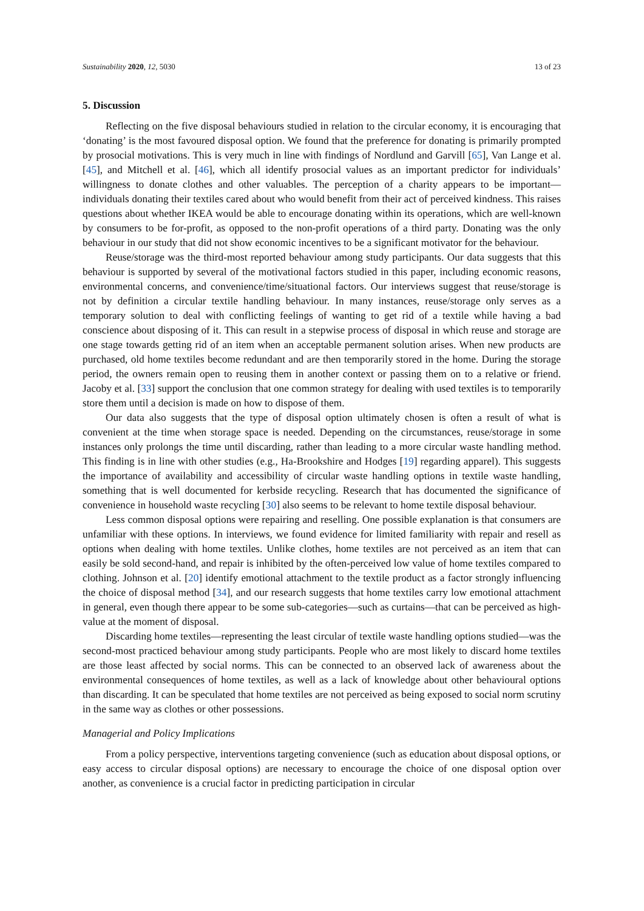Sustainability 2020, 12, 5030 13 of 23
5. Discussion
Reflecting on the five disposal behaviours studied in relation to the circular economy, it is encouraging that ‘donating’ is the most favoured disposal option. We found that the preference for donating is primarily prompted by prosocial motivations. This is very much in line with findings of Nordlund and Garvill [65], Van Lange et al. [45], and Mitchell et al. [46], which all identify prosocial values as an important predictor for individuals’ willingness to donate clothes and other valuables. The perception of a charity appears to be important—individuals donating their textiles cared about who would benefit from their act of perceived kindness. This raises questions about whether IKEA would be able to encourage donating within its operations, which are well-known by consumers to be for-profit, as opposed to the non-profit operations of a third party. Donating was the only behaviour in our study that did not show economic incentives to be a significant motivator for the behaviour.
Reuse/storage was the third-most reported behaviour among study participants. Our data suggests that this behaviour is supported by several of the motivational factors studied in this paper, including economic reasons, environmental concerns, and convenience/time/situational factors. Our interviews suggest that reuse/storage is not by definition a circular textile handling behaviour. In many instances, reuse/storage only serves as a temporary solution to deal with conflicting feelings of wanting to get rid of a textile while having a bad conscience about disposing of it. This can result in a stepwise process of disposal in which reuse and storage are one stage towards getting rid of an item when an acceptable permanent solution arises. When new products are purchased, old home textiles become redundant and are then temporarily stored in the home. During the storage period, the owners remain open to reusing them in another context or passing them on to a relative or friend. Jacoby et al. [33] support the conclusion that one common strategy for dealing with used textiles is to temporarily store them until a decision is made on how to dispose of them.
Our data also suggests that the type of disposal option ultimately chosen is often a result of what is convenient at the time when storage space is needed. Depending on the circumstances, reuse/storage in some instances only prolongs the time until discarding, rather than leading to a more circular waste handling method. This finding is in line with other studies (e.g., Ha-Brookshire and Hodges [19] regarding apparel). This suggests the importance of availability and accessibility of circular waste handling options in textile waste handling, something that is well documented for kerbside recycling. Research that has documented the significance of convenience in household waste recycling [30] also seems to be relevant to home textile disposal behaviour.
Less common disposal options were repairing and reselling. One possible explanation is that consumers are unfamiliar with these options. In interviews, we found evidence for limited familiarity with repair and resell as options when dealing with home textiles. Unlike clothes, home textiles are not perceived as an item that can easily be sold second-hand, and repair is inhibited by the often-perceived low value of home textiles compared to clothing. Johnson et al. [20] identify emotional attachment to the textile product as a factor strongly influencing the choice of disposal method [34], and our research suggests that home textiles carry low emotional attachment in general, even though there appear to be some sub-categories—such as curtains—that can be perceived as high-value at the moment of disposal.
Discarding home textiles—representing the least circular of textile waste handling options studied—was the second-most practiced behaviour among study participants. People who are most likely to discard home textiles are those least affected by social norms. This can be connected to an observed lack of awareness about the environmental consequences of home textiles, as well as a lack of knowledge about other behavioural options than discarding. It can be speculated that home textiles are not perceived as being exposed to social norm scrutiny in the same way as clothes or other possessions.
Managerial and Policy Implications
From a policy perspective, interventions targeting convenience (such as education about disposal options, or easy access to circular disposal options) are necessary to encourage the choice of one disposal option over another, as convenience is a crucial factor in predicting participation in circular